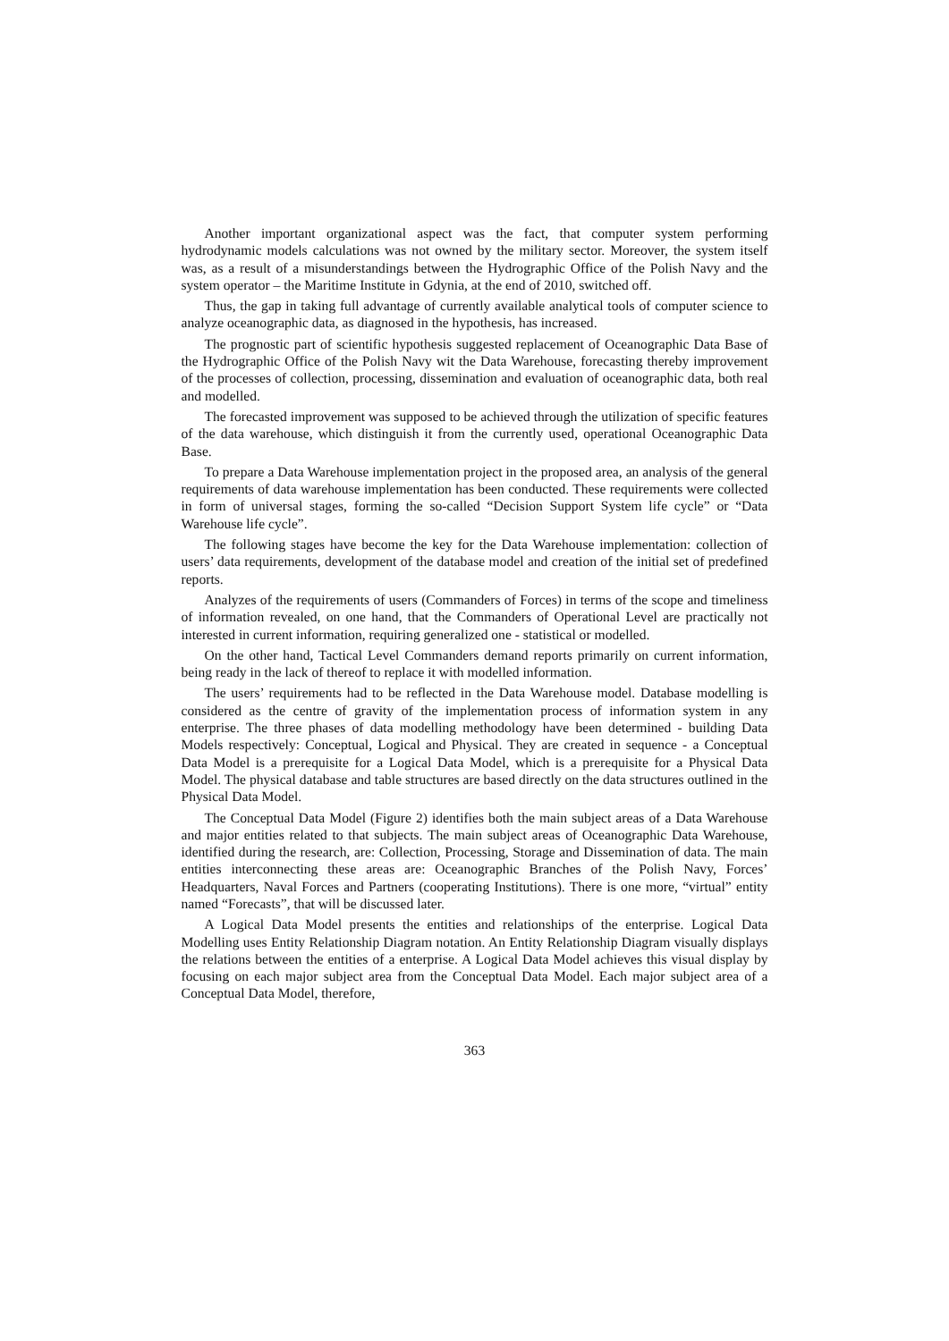Another important organizational aspect was the fact, that computer system performing hydrodynamic models calculations was not owned by the military sector. Moreover, the system itself was, as a result of a misunderstandings between the Hydrographic Office of the Polish Navy and the system operator – the Maritime Institute in Gdynia, at the end of 2010, switched off.
Thus, the gap in taking full advantage of currently available analytical tools of computer science to analyze oceanographic data, as diagnosed in the hypothesis, has increased.
The prognostic part of scientific hypothesis suggested replacement of Oceanographic Data Base of the Hydrographic Office of the Polish Navy wit the Data Warehouse, forecasting thereby improvement of the processes of collection, processing, dissemination and evaluation of oceanographic data, both real and modelled.
The forecasted improvement was supposed to be achieved through the utilization of specific features of the data warehouse, which distinguish it from the currently used, operational Oceanographic Data Base.
To prepare a Data Warehouse implementation project in the proposed area, an analysis of the general requirements of data warehouse implementation has been conducted. These requirements were collected in form of universal stages, forming the so-called “Decision Support System life cycle” or “Data Warehouse life cycle”.
The following stages have become the key for the Data Warehouse implementation: collection of users’ data requirements, development of the database model and creation of the initial set of predefined reports.
Analyzes of the requirements of users (Commanders of Forces) in terms of the scope and timeliness of information revealed, on one hand, that the Commanders of Operational Level are practically not interested in current information, requiring generalized one - statistical or modelled.
On the other hand, Tactical Level Commanders demand reports primarily on current information, being ready in the lack of thereof to replace it with modelled information.
The users’ requirements had to be reflected in the Data Warehouse model. Database modelling is considered as the centre of gravity of the implementation process of information system in any enterprise. The three phases of data modelling methodology have been determined - building Data Models respectively: Conceptual, Logical and Physical. They are created in sequence - a Conceptual Data Model is a prerequisite for a Logical Data Model, which is a prerequisite for a Physical Data Model. The physical database and table structures are based directly on the data structures outlined in the Physical Data Model.
The Conceptual Data Model (Figure 2) identifies both the main subject areas of a Data Warehouse and major entities related to that subjects. The main subject areas of Oceanographic Data Warehouse, identified during the research, are: Collection, Processing, Storage and Dissemination of data. The main entities interconnecting these areas are: Oceanographic Branches of the Polish Navy, Forces’ Headquarters, Naval Forces and Partners (cooperating Institutions). There is one more, “virtual” entity named “Forecasts”, that will be discussed later.
A Logical Data Model presents the entities and relationships of the enterprise. Logical Data Modelling uses Entity Relationship Diagram notation. An Entity Relationship Diagram visually displays the relations between the entities of a enterprise. A Logical Data Model achieves this visual display by focusing on each major subject area from the Conceptual Data Model. Each major subject area of a Conceptual Data Model, therefore,
363